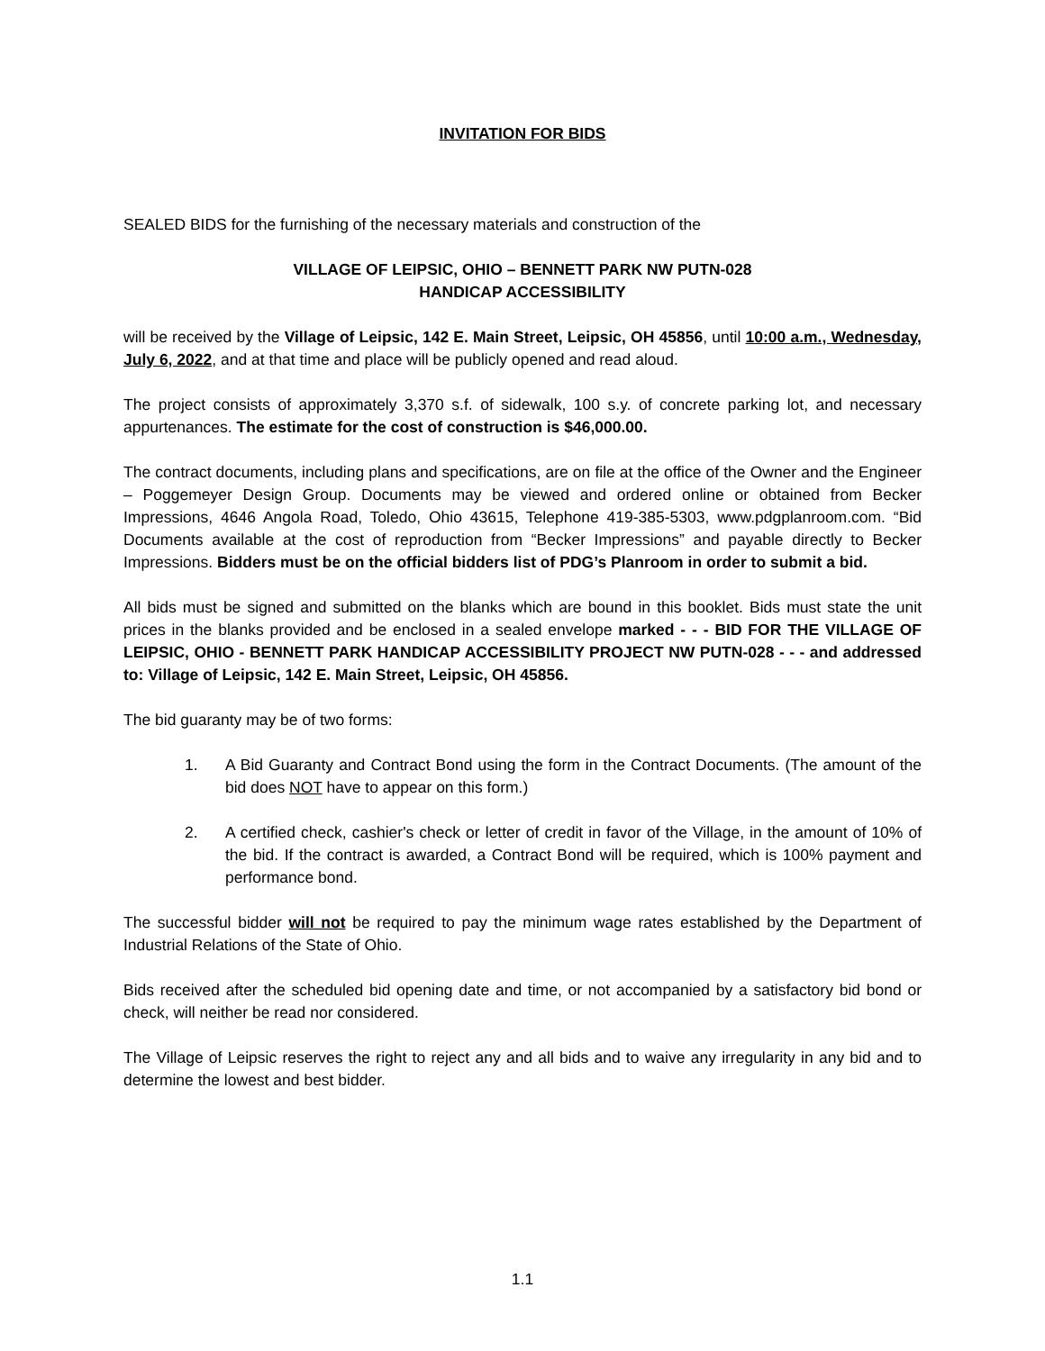INVITATION FOR BIDS
SEALED BIDS for the furnishing of the necessary materials and construction of the
VILLAGE OF LEIPSIC, OHIO – BENNETT PARK NW PUTN-028
HANDICAP ACCESSIBILITY
will be received by the Village of Leipsic, 142 E. Main Street, Leipsic, OH 45856, until 10:00 a.m., Wednesday, July 6, 2022, and at that time and place will be publicly opened and read aloud.
The project consists of approximately 3,370 s.f. of sidewalk, 100 s.y. of concrete parking lot, and necessary appurtenances. The estimate for the cost of construction is $46,000.00.
The contract documents, including plans and specifications, are on file at the office of the Owner and the Engineer – Poggemeyer Design Group. Documents may be viewed and ordered online or obtained from Becker Impressions, 4646 Angola Road, Toledo, Ohio 43615, Telephone 419-385-5303, www.pdgplanroom.com. “Bid Documents available at the cost of reproduction from “Becker Impressions” and payable directly to Becker Impressions. Bidders must be on the official bidders list of PDG’s Planroom in order to submit a bid.
All bids must be signed and submitted on the blanks which are bound in this booklet. Bids must state the unit prices in the blanks provided and be enclosed in a sealed envelope marked - - - BID FOR THE VILLAGE OF LEIPSIC, OHIO - BENNETT PARK HANDICAP ACCESSIBILITY PROJECT NW PUTN-028 - - - and addressed to: Village of Leipsic, 142 E. Main Street, Leipsic, OH 45856.
The bid guaranty may be of two forms:
1. A Bid Guaranty and Contract Bond using the form in the Contract Documents. (The amount of the bid does NOT have to appear on this form.)
2. A certified check, cashier's check or letter of credit in favor of the Village, in the amount of 10% of the bid. If the contract is awarded, a Contract Bond will be required, which is 100% payment and performance bond.
The successful bidder will not be required to pay the minimum wage rates established by the Department of Industrial Relations of the State of Ohio.
Bids received after the scheduled bid opening date and time, or not accompanied by a satisfactory bid bond or check, will neither be read nor considered.
The Village of Leipsic reserves the right to reject any and all bids and to waive any irregularity in any bid and to determine the lowest and best bidder.
1.1